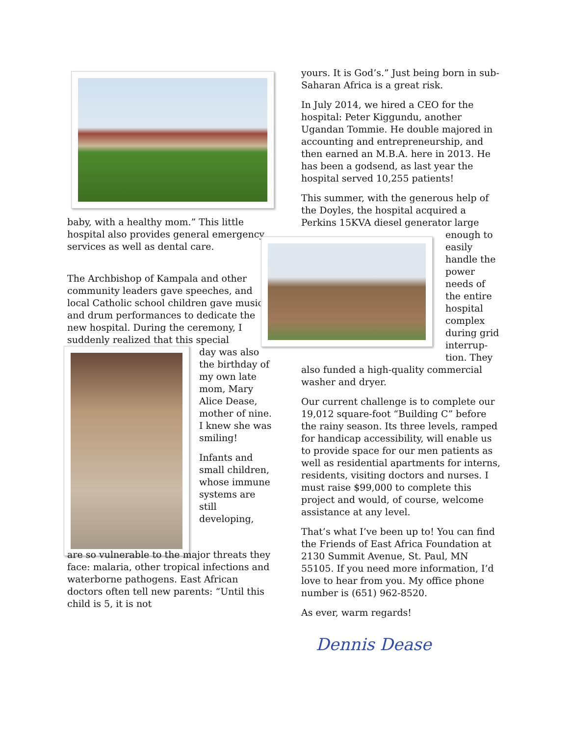baby, with a healthy mom.” This little hospital also provides general emergency services as well as dental care.
The Archbishop of Kampala and other community leaders gave speeches, and local Catholic school children gave music and drum performances to dedicate the new hospital. During the ceremony, I suddenly realized that this special
day was also the birthday of my own late mom, Mary Alice Dease, mother of nine. I knew she was smiling!
Infants and small children, whose immune systems are still developing,
are so vulnerable to the major threats they face: malaria, other tropical infections and waterborne pathogens. East African doctors often tell new parents: “Until this child is 5, it is not
yours. It is God’s.” Just being born in sub-Saharan Africa is a great risk.
In July 2014, we hired a CEO for the hospital: Peter Kiggundu, another Ugandan Tommie. He double majored in accounting and entrepreneurship, and then earned an M.B.A. here in 2013. He has been a godsend, as last year the hospital served 10,255 patients!
This summer, with the generous help of the Doyles, the hospital acquired a Perkins 15KVA diesel generator large
enough to easily handle the power needs of the entire hospital complex during grid interrup-tion. They
also funded a high-quality commercial washer and dryer.
Our current challenge is to complete our 19,012 square-foot “Building C” before the rainy season. Its three levels, ramped for handicap accessibility, will enable us to provide space for our men patients as well as residential apartments for interns, residents, visiting doctors and nurses. I must raise $99,000 to complete this project and would, of course, welcome assistance at any level.
That’s what I’ve been up to! You can find the Friends of East Africa Foundation at 2130 Summit Avenue, St. Paul, MN 55105. If you need more information, I’d love to hear from you. My office phone number is (651) 962-8520.
As ever, warm regards!
Dennis Dease